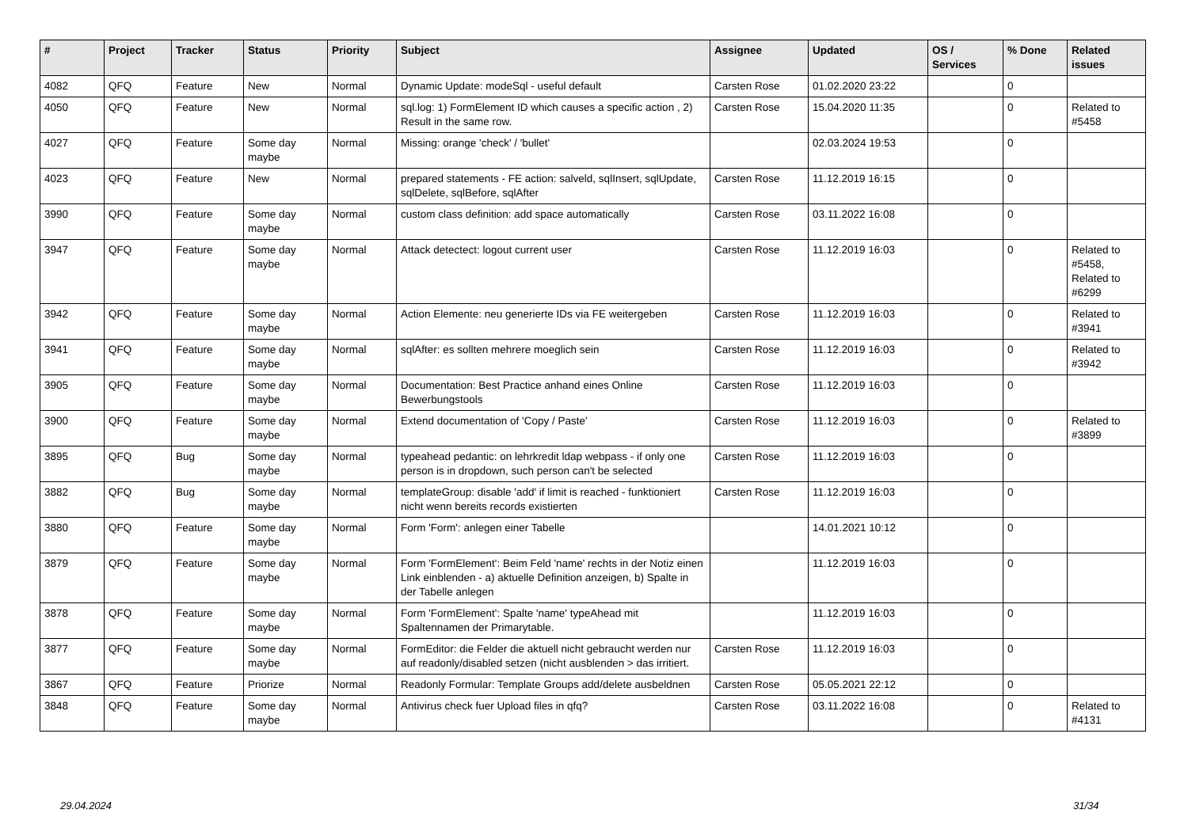| # | Project | Tracker | Status | Priority | Subject | Assignee | Updated | OS / Services | % Done | Related issues |
| --- | --- | --- | --- | --- | --- | --- | --- | --- | --- | --- |
| 4082 | QFQ | Feature | New | Normal | Dynamic Update: modeSql - useful default | Carsten Rose | 01.02.2020 23:22 | | 0 | |
| 4050 | QFQ | Feature | New | Normal | sql.log: 1) FormElement ID which causes a specific action , 2) Result in the same row. | Carsten Rose | 15.04.2020 11:35 | | 0 | Related to #5458 |
| 4027 | QFQ | Feature | Some day maybe | Normal | Missing: orange 'check' / 'bullet' | | 02.03.2024 19:53 | | 0 | |
| 4023 | QFQ | Feature | New | Normal | prepared statements - FE action: salveld, sqlInsert, sqlUpdate, sqlDelete, sqlBefore, sqlAfter | Carsten Rose | 11.12.2019 16:15 | | 0 | |
| 3990 | QFQ | Feature | Some day maybe | Normal | custom class definition: add space automatically | Carsten Rose | 03.11.2022 16:08 | | 0 | |
| 3947 | QFQ | Feature | Some day maybe | Normal | Attack detectect: logout current user | Carsten Rose | 11.12.2019 16:03 | | 0 | Related to #5458, Related to #6299 |
| 3942 | QFQ | Feature | Some day maybe | Normal | Action Elemente: neu generierte IDs via FE weitergeben | Carsten Rose | 11.12.2019 16:03 | | 0 | Related to #3941 |
| 3941 | QFQ | Feature | Some day maybe | Normal | sqlAfter: es sollten mehrere moeglich sein | Carsten Rose | 11.12.2019 16:03 | | 0 | Related to #3942 |
| 3905 | QFQ | Feature | Some day maybe | Normal | Documentation: Best Practice anhand eines Online Bewerbungstools | Carsten Rose | 11.12.2019 16:03 | | 0 | |
| 3900 | QFQ | Feature | Some day maybe | Normal | Extend documentation of 'Copy / Paste' | Carsten Rose | 11.12.2019 16:03 | | 0 | Related to #3899 |
| 3895 | QFQ | Bug | Some day maybe | Normal | typeahead pedantic: on lehrkredit ldap webpass - if only one person is in dropdown, such person can't be selected | Carsten Rose | 11.12.2019 16:03 | | 0 | |
| 3882 | QFQ | Bug | Some day maybe | Normal | templateGroup: disable 'add' if limit is reached - funktioniert nicht wenn bereits records existierten | Carsten Rose | 11.12.2019 16:03 | | 0 | |
| 3880 | QFQ | Feature | Some day maybe | Normal | Form 'Form': anlegen einer Tabelle | | 14.01.2021 10:12 | | 0 | |
| 3879 | QFQ | Feature | Some day maybe | Normal | Form 'FormElement': Beim Feld 'name' rechts in der Notiz einen Link einblenden - a) aktuelle Definition anzeigen, b) Spalte in der Tabelle anlegen | | 11.12.2019 16:03 | | 0 | |
| 3878 | QFQ | Feature | Some day maybe | Normal | Form 'FormElement': Spalte 'name' typeAhead mit Spaltennamen der Primarytable. | | 11.12.2019 16:03 | | 0 | |
| 3877 | QFQ | Feature | Some day maybe | Normal | FormEditor: die Felder die aktuell nicht gebraucht werden nur auf readonly/disabled setzen (nicht ausblenden > das irritiert. | Carsten Rose | 11.12.2019 16:03 | | 0 | |
| 3867 | QFQ | Feature | Priorize | Normal | Readonly Formular: Template Groups add/delete ausbeldnen | Carsten Rose | 05.05.2021 22:12 | | 0 | |
| 3848 | QFQ | Feature | Some day maybe | Normal | Antivirus check fuer Upload files in qfq? | Carsten Rose | 03.11.2022 16:08 | | 0 | Related to #4131 |
29.04.2024 31/34